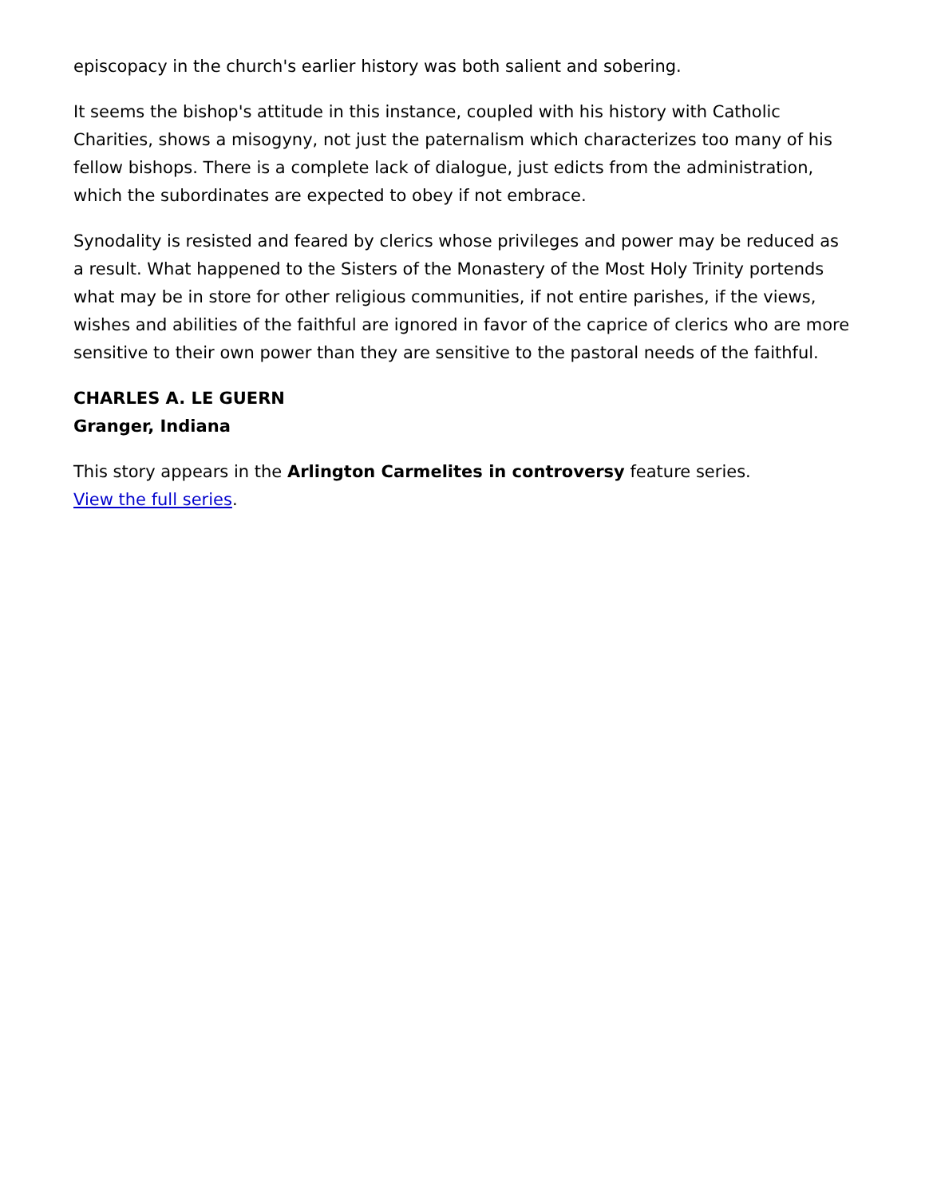episcopacy in the church's earlier history was both salient and sobering.
It seems the bishop's attitude in this instance, coupled with his history with Catholic Charities, shows a misogyny, not just the paternalism which characterizes too many of his fellow bishops. There is a complete lack of dialogue, just edicts from the administration, which the subordinates are expected to obey if not embrace.
Synodality is resisted and feared by clerics whose privileges and power may be reduced as a result. What happened to the Sisters of the Monastery of the Most Holy Trinity portends what may be in store for other religious communities, if not entire parishes, if the views, wishes and abilities of the faithful are ignored in favor of the caprice of clerics who are more sensitive to their own power than they are sensitive to the pastoral needs of the faithful.
CHARLES A. LE GUERN
Granger, Indiana
This story appears in the Arlington Carmelites in controversy feature series.
View the full series.